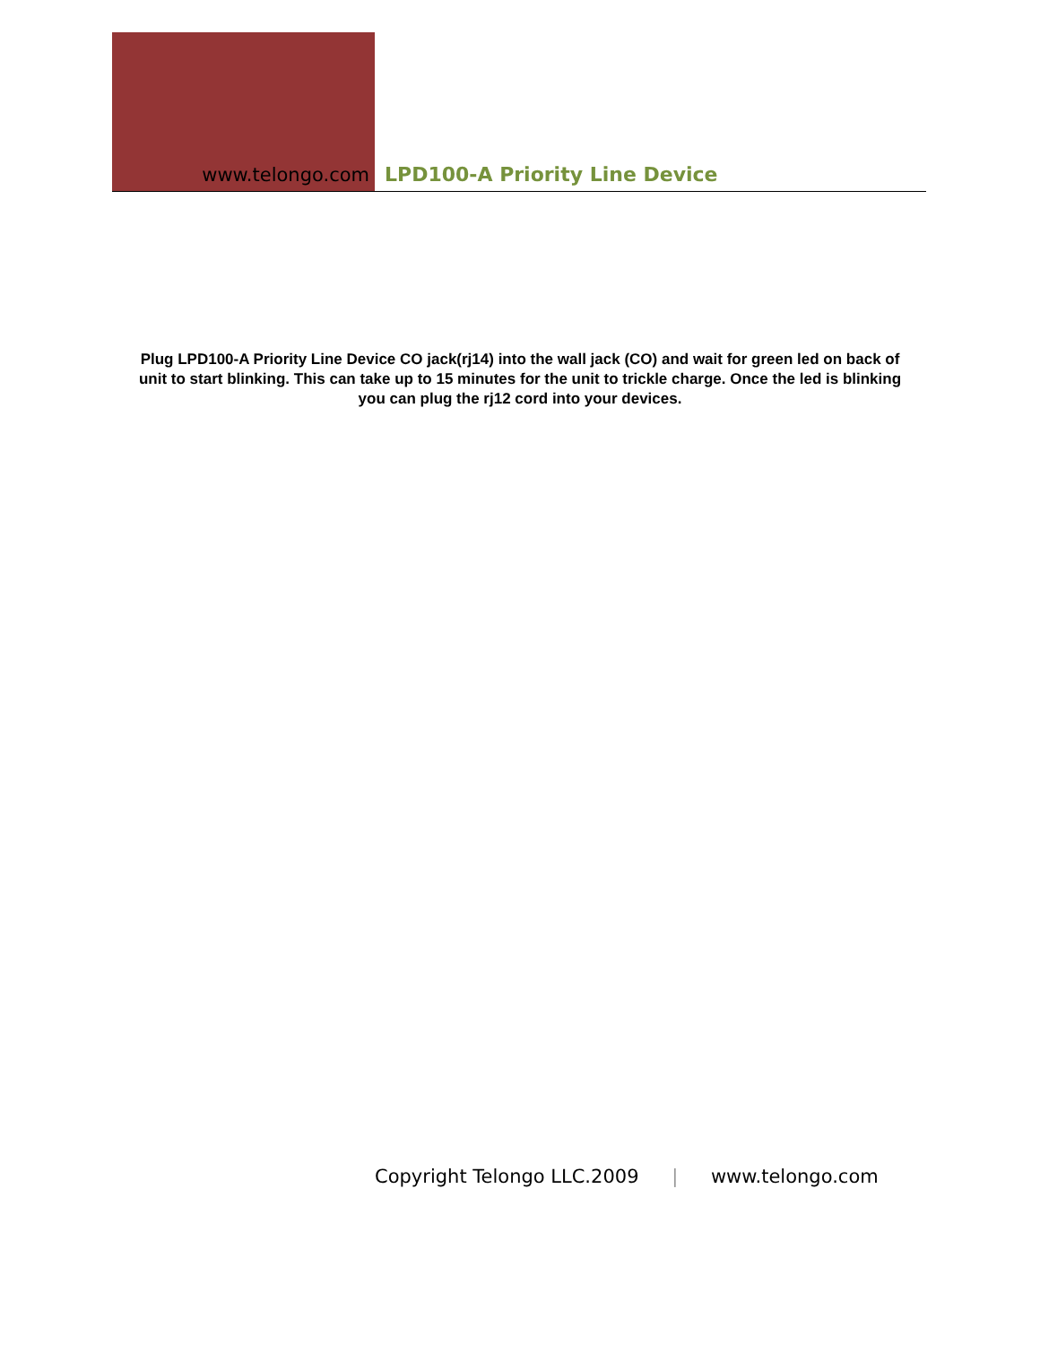www.telongo.com
LPD100-A Priority Line Device
Plug LPD100-A Priority Line Device CO jack(rj14) into the wall jack (CO) and wait for green led on back of unit to start blinking. This can take up to 15 minutes for the unit to trickle charge. Once the led is blinking you can plug the rj12 cord into your devices.
Copyright Telongo LLC.2009 | www.telongo.com